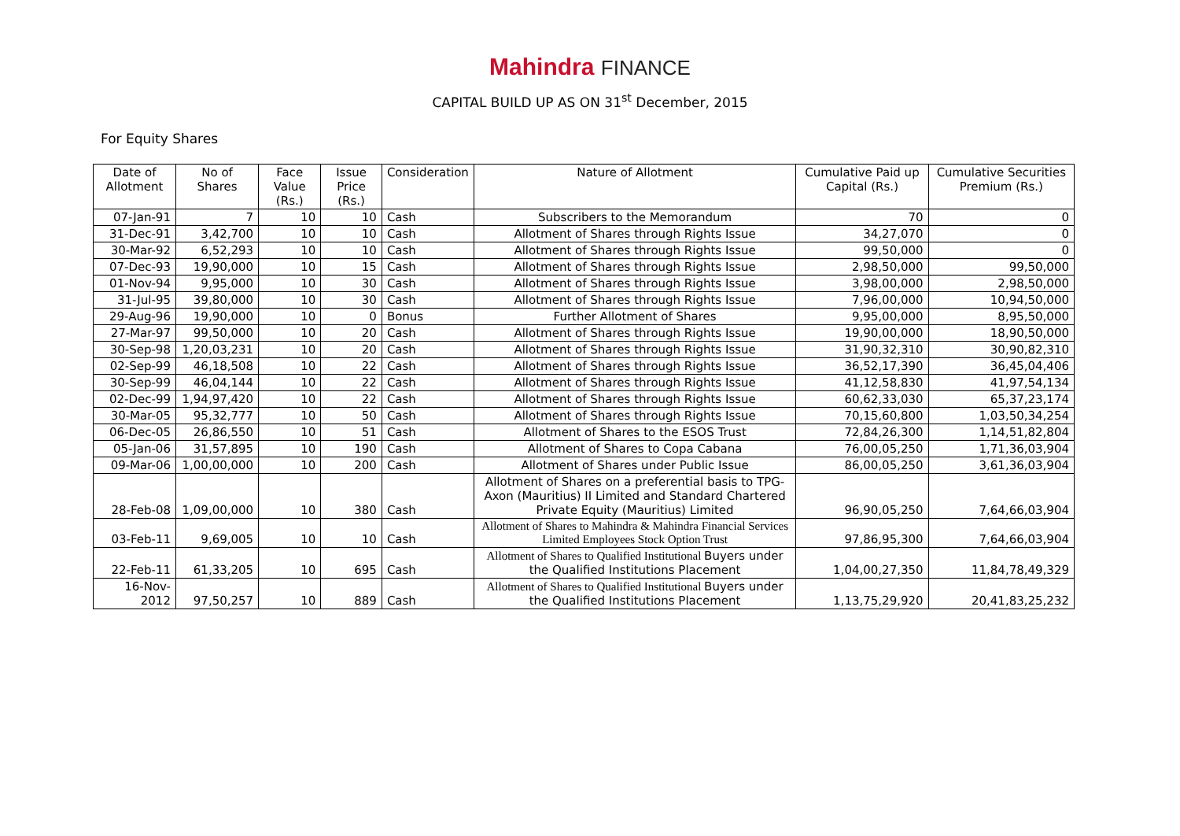Mahindra FINANCE
CAPITAL BUILD UP AS ON 31<sup>st</sup> December, 2015
For Equity Shares
| Date of Allotment | No of Shares | Face Value (Rs.) | Issue Price (Rs.) | Consideration | Nature of Allotment | Cumulative Paid up Capital (Rs.) | Cumulative Securities Premium (Rs.) |
| --- | --- | --- | --- | --- | --- | --- | --- |
| 07-Jan-91 | 7 | 10 | 10 | Cash | Subscribers to the Memorandum | 70 | 0 |
| 31-Dec-91 | 3,42,700 | 10 | 10 | Cash | Allotment of Shares through Rights Issue | 34,27,070 | 0 |
| 30-Mar-92 | 6,52,293 | 10 | 10 | Cash | Allotment of Shares through Rights Issue | 99,50,000 | 0 |
| 07-Dec-93 | 19,90,000 | 10 | 15 | Cash | Allotment of Shares through Rights Issue | 2,98,50,000 | 99,50,000 |
| 01-Nov-94 | 9,95,000 | 10 | 30 | Cash | Allotment of Shares through Rights Issue | 3,98,00,000 | 2,98,50,000 |
| 31-Jul-95 | 39,80,000 | 10 | 30 | Cash | Allotment of Shares through Rights Issue | 7,96,00,000 | 10,94,50,000 |
| 29-Aug-96 | 19,90,000 | 10 | 0 | Bonus | Further Allotment of Shares | 9,95,00,000 | 8,95,50,000 |
| 27-Mar-97 | 99,50,000 | 10 | 20 | Cash | Allotment of Shares through Rights Issue | 19,90,00,000 | 18,90,50,000 |
| 30-Sep-98 | 1,20,03,231 | 10 | 20 | Cash | Allotment of Shares through Rights Issue | 31,90,32,310 | 30,90,82,310 |
| 02-Sep-99 | 46,18,508 | 10 | 22 | Cash | Allotment of Shares through Rights Issue | 36,52,17,390 | 36,45,04,406 |
| 30-Sep-99 | 46,04,144 | 10 | 22 | Cash | Allotment of Shares through Rights Issue | 41,12,58,830 | 41,97,54,134 |
| 02-Dec-99 | 1,94,97,420 | 10 | 22 | Cash | Allotment of Shares through Rights Issue | 60,62,33,030 | 65,37,23,174 |
| 30-Mar-05 | 95,32,777 | 10 | 50 | Cash | Allotment of Shares through Rights Issue | 70,15,60,800 | 1,03,50,34,254 |
| 06-Dec-05 | 26,86,550 | 10 | 51 | Cash | Allotment of Shares to the ESOS Trust | 72,84,26,300 | 1,14,51,82,804 |
| 05-Jan-06 | 31,57,895 | 10 | 190 | Cash | Allotment of Shares to Copa Cabana | 76,00,05,250 | 1,71,36,03,904 |
| 09-Mar-06 | 1,00,00,000 | 10 | 200 | Cash | Allotment of Shares under Public Issue | 86,00,05,250 | 3,61,36,03,904 |
| 28-Feb-08 | 1,09,00,000 | 10 | 380 | Cash | Allotment of Shares on a preferential basis to TPG-Axon (Mauritius) II Limited and Standard Chartered Private Equity (Mauritius) Limited | 96,90,05,250 | 7,64,66,03,904 |
| 03-Feb-11 | 9,69,005 | 10 | 10 | Cash | Allotment of Shares to Mahindra & Mahindra Financial Services Limited Employees Stock Option Trust | 97,86,95,300 | 7,64,66,03,904 |
| 22-Feb-11 | 61,33,205 | 10 | 695 | Cash | Allotment of Shares to Qualified Institutional Buyers under the Qualified Institutions Placement | 1,04,00,27,350 | 11,84,78,49,329 |
| 16-Nov-2012 | 97,50,257 | 10 | 889 | Cash | Allotment of Shares to Qualified Institutional Buyers under the Qualified Institutions Placement | 1,13,75,29,920 | 20,41,83,25,232 |